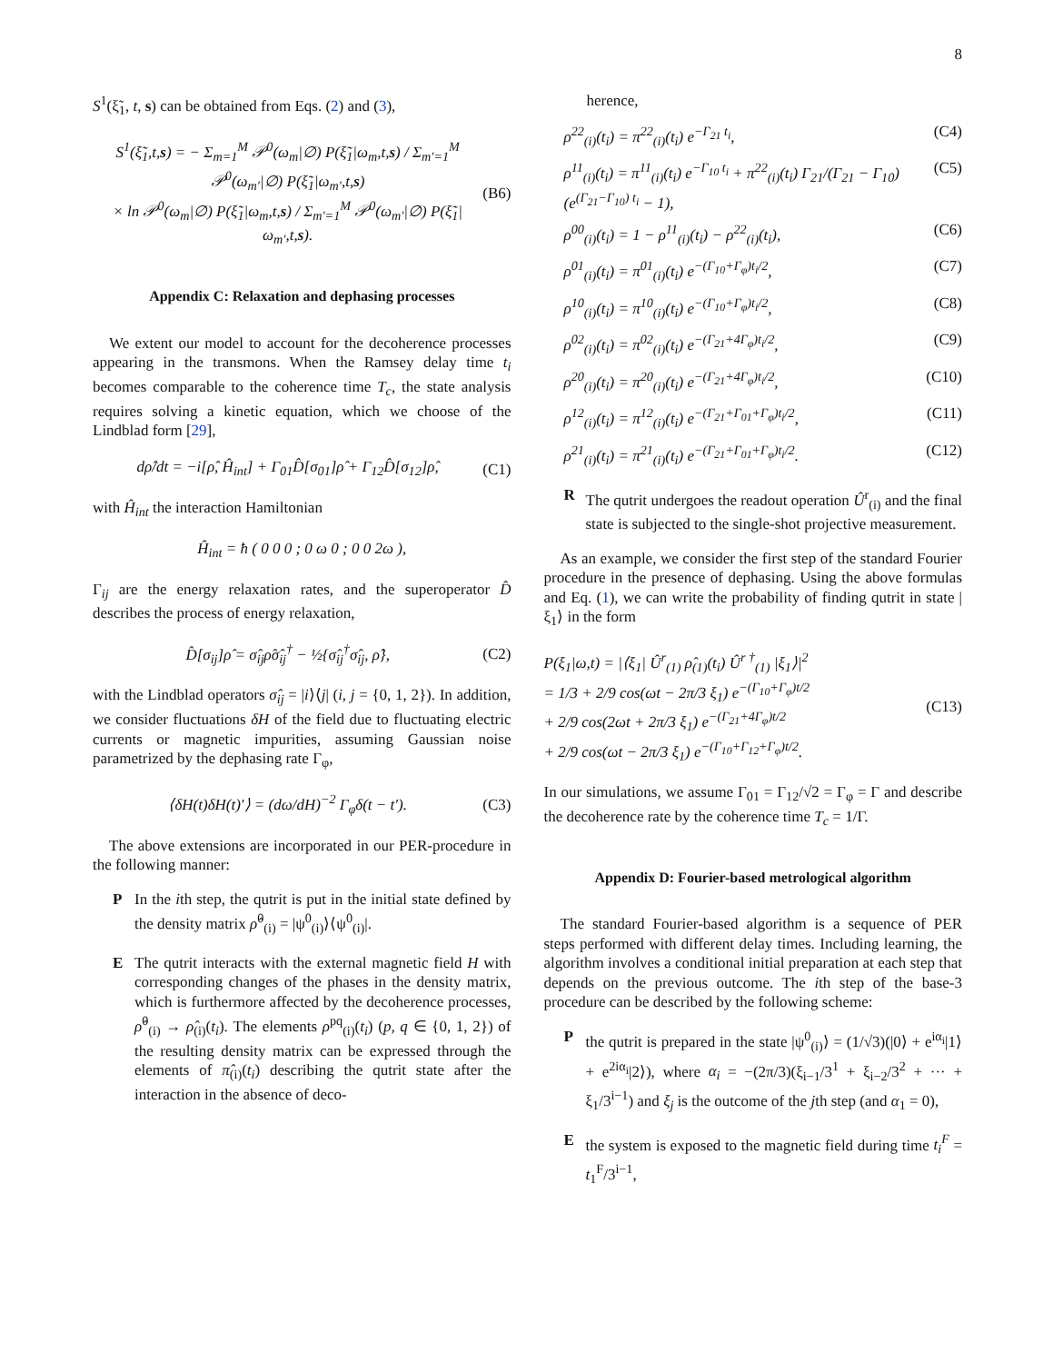8
S<sup>1</sup>(ξ̃<sub>1</sub>, t, s) can be obtained from Eqs. (2) and (3),
S<sup>1</sup>(ξ̃<sub>1</sub>,t,s) = − Σ<sub>m=1</sub><sup>M</sup> 𝒫<sup>0</sup>(ω<sub>m</sub>|∅) P(ξ̃<sub>1</sub>|ω<sub>m</sub>,t,s) / Σ<sub>m′=1</sub><sup>M</sup> 𝒫<sup>0</sup>(ω<sub>m′</sub>|∅) P(ξ̃<sub>1</sub>|ω<sub>m′</sub>,t,s)
× ln 𝒫<sup>0</sup>(ω<sub>m</sub>|∅) P(ξ̃<sub>1</sub>|ω<sub>m</sub>,t,s) / Σ<sub>m′=1</sub><sup>M</sup> 𝒫<sup>0</sup>(ω<sub>m′</sub>|∅) P(ξ̃<sub>1</sub>|ω<sub>m′</sub>,t,s). (B6)
Appendix C: Relaxation and dephasing processes
We extent our model to account for the decoherence processes appearing in the transmons. When the Ramsey delay time t<sub>i</sub> becomes comparable to the coherence time T<sub>c</sub>, the state analysis requires solving a kinetic equation, which we choose of the Lindblad form [29],
dρ̂/dt = −i[ρ̂, Ĥ<sub>int</sub>] + Γ<sub>01</sub>D̂[σ<sub>01</sub>]ρ̂ + Γ<sub>12</sub>D̂[σ<sub>12</sub>]ρ̂, (C1)
with Ĥ<sub>int</sub> the interaction Hamiltonian
Ĥ<sub>int</sub> = ħ ( 0 0 0 ; 0 ω 0 ; 0 0 2ω ),
Γ<sub>ij</sub> are the energy relaxation rates, and the superoperator D̂ describes the process of energy relaxation,
D̂[σ<sub>ij</sub>]ρ̂ = σ̂<sub>ij</sub>ρ̂σ̂<sub>ij</sub><sup>†</sup> − ½{σ̂<sub>ij</sub><sup>†</sup>σ̂<sub>ij</sub>, ρ̂}, (C2)
with the Lindblad operators σ̂<sub>ij</sub> = |i⟩⟨j| (i, j = {0, 1, 2}). In addition, we consider fluctuations δH of the field due to fluctuating electric currents or magnetic impurities, assuming Gaussian noise parametrized by the dephasing rate Γ<sub>φ</sub>,
⟨δH(t)δH(t)′⟩ = (dω/dH)<sup>−2</sup> Γ<sub>φ</sub>δ(t − t′). (C3)
The above extensions are incorporated in our PER-procedure in the following manner:
P In the ith step, the qutrit is put in the initial state defined by the density matrix ρ̂<sup>0</sup><sub>(i)</sub> = |ψ<sup>0</sup><sub>(i)</sub>⟩⟨ψ<sup>0</sup><sub>(i)</sub>|.
E The qutrit interacts with the external magnetic field H with corresponding changes of the phases in the density matrix, which is furthermore affected by the decoherence processes, ρ̂<sup>0</sup><sub>(i)</sub> → ρ̂<sub>(i)</sub>(t<sub>i</sub>). The elements ρ<sup>pq</sup><sub>(i)</sub>(t<sub>i</sub>) (p, q ∈ {0, 1, 2}) of the resulting density matrix can be expressed through the elements of π̂<sub>(i)</sub>(t<sub>i</sub>) describing the qutrit state after the interaction in the absence of deco-
herence,
ρ<sup>22</sup><sub>(i)</sub>(t<sub>i</sub>) = π<sup>22</sup><sub>(i)</sub>(t<sub>i</sub>) e<sup>−Γ<sub>21</sub> t<sub>i</sub></sup>, (C4)
ρ<sup>11</sup><sub>(i)</sub>(t<sub>i</sub>) = π<sup>11</sup><sub>(i)</sub>(t<sub>i</sub>) e<sup>−Γ<sub>10</sub> t<sub>i</sub></sup> + π<sup>22</sup><sub>(i)</sub>(t<sub>i</sub>) Γ<sub>21</sub>/(Γ<sub>21</sub> − Γ<sub>10</sub>) (e<sup>(Γ<sub>21</sub>−Γ<sub>10</sub>) t<sub>i</sub></sup> − 1), (C5)
ρ<sup>00</sup><sub>(i)</sub>(t<sub>i</sub>) = 1 − ρ<sup>11</sup><sub>(i)</sub>(t<sub>i</sub>) − ρ<sup>22</sup><sub>(i)</sub>(t<sub>i</sub>), (C6)
ρ<sup>01</sup><sub>(i)</sub>(t<sub>i</sub>) = π<sup>01</sup><sub>(i)</sub>(t<sub>i</sub>) e<sup>−(Γ<sub>10</sub>+Γ<sub>φ</sub>)t<sub>i</sub>/2</sup>, (C7)
ρ<sup>10</sup><sub>(i)</sub>(t<sub>i</sub>) = π<sup>10</sup><sub>(i)</sub>(t<sub>i</sub>) e<sup>−(Γ<sub>10</sub>+Γ<sub>φ</sub>)t<sub>i</sub>/2</sup>, (C8)
ρ<sup>02</sup><sub>(i)</sub>(t<sub>i</sub>) = π<sup>02</sup><sub>(i)</sub>(t<sub>i</sub>) e<sup>−(Γ<sub>21</sub>+4Γ<sub>φ</sub>)t<sub>i</sub>/2</sup>, (C9)
ρ<sup>20</sup><sub>(i)</sub>(t<sub>i</sub>) = π<sup>20</sup><sub>(i)</sub>(t<sub>i</sub>) e<sup>−(Γ<sub>21</sub>+4Γ<sub>φ</sub>)t<sub>i</sub>/2</sup>, (C10)
ρ<sup>12</sup><sub>(i)</sub>(t<sub>i</sub>) = π<sup>12</sup><sub>(i)</sub>(t<sub>i</sub>) e<sup>−(Γ<sub>21</sub>+Γ<sub>01</sub>+Γ<sub>φ</sub>)t<sub>i</sub>/2</sup>, (C11)
ρ<sup>21</sup><sub>(i)</sub>(t<sub>i</sub>) = π<sup>21</sup><sub>(i)</sub>(t<sub>i</sub>) e<sup>−(Γ<sub>21</sub>+Γ<sub>01</sub>+Γ<sub>φ</sub>)t<sub>i</sub>/2</sup>. (C12)
R The qutrit undergoes the readout operation Û<sup>r</sup><sub>(i)</sub> and the final state is subjected to the single-shot projective measurement.
As an example, we consider the first step of the standard Fourier procedure in the presence of dephasing. Using the above formulas and Eq. (1), we can write the probability of finding qutrit in state |ξ<sub>1</sub>⟩ in the form
P(ξ<sub>1</sub>|ω,t) = |⟨ξ<sub>1</sub>| Û<sup>r</sup><sub>(1)</sub> ρ̂<sub>(1)</sub>(t<sub>i</sub>) Û<sup>r †</sup><sub>(1)</sub> |ξ<sub>1</sub>⟩|<sup>2</sup>
= 1/3 + 2/9 cos(ωt − 2π/3 ξ<sub>1</sub>) e<sup>−(Γ<sub>10</sub>+Γ<sub>φ</sub>)t/2</sup>
+ 2/9 cos(2ωt + 2π/3 ξ<sub>1</sub>) e<sup>−(Γ<sub>21</sub>+4Γ<sub>φ</sub>)t/2</sup>
+ 2/9 cos(ωt − 2π/3 ξ<sub>1</sub>) e<sup>−(Γ<sub>10</sub>+Γ<sub>12</sub>+Γ<sub>φ</sub>)t/2</sup>. (C13)
In our simulations, we assume Γ<sub>01</sub> = Γ<sub>12</sub>/√2 = Γ<sub>φ</sub> = Γ and describe the decoherence rate by the coherence time T<sub>c</sub> = 1/Γ.
Appendix D: Fourier-based metrological algorithm
The standard Fourier-based algorithm is a sequence of PER steps performed with different delay times. Including learning, the algorithm involves a conditional initial preparation at each step that depends on the previous outcome. The ith step of the base-3 procedure can be described by the following scheme:
P the qutrit is prepared in the state |ψ<sup>0</sup><sub>(i)</sub>⟩ = (1/√3)(|0⟩ + e<sup>iα<sub>i</sub></sup>|1⟩ + e<sup>2iα<sub>i</sub></sup>|2⟩), where α<sub>i</sub> = −(2π/3)(ξ<sub>i−1</sub>/3<sup>1</sup> + ξ<sub>i−2</sub>/3<sup>2</sup> + ··· + ξ<sub>1</sub>/3<sup>i−1</sup>) and ξ<sub>j</sub> is the outcome of the jth step (and α<sub>1</sub> = 0),
E the system is exposed to the magnetic field during time t<sub>i</sub><sup>F</sup> = t<sub>1</sub><sup>F</sup>/3<sup>i−1</sup>,